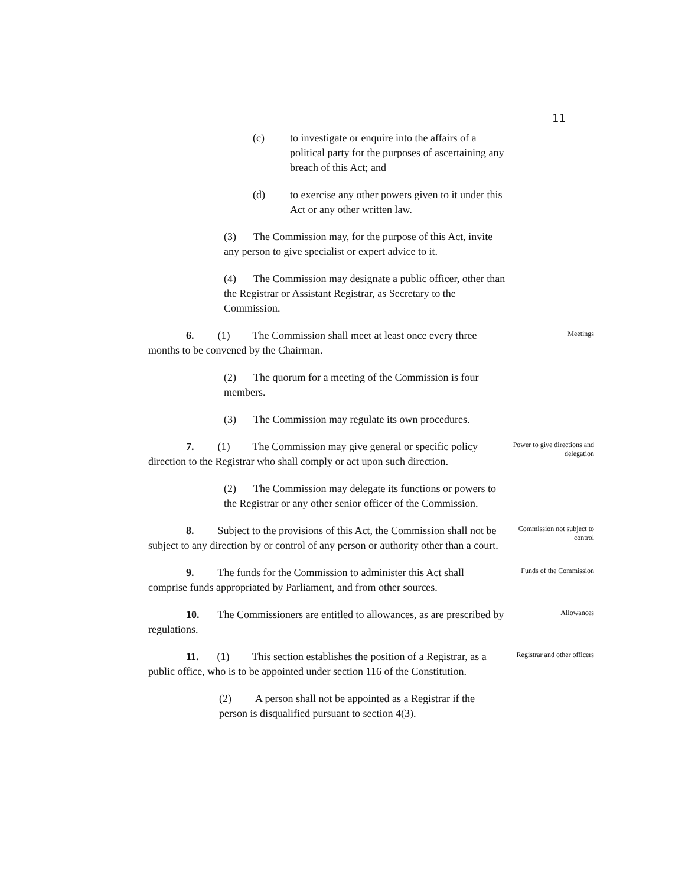11
(c) to investigate or enquire into the affairs of a political party for the purposes of ascertaining any breach of this Act; and
(d) to exercise any other powers given to it under this Act or any other written law.
(3) The Commission may, for the purpose of this Act, invite any person to give specialist or expert advice to it.
(4) The Commission may designate a public officer, other than the Registrar or Assistant Registrar, as Secretary to the Commission.
6. (1) The Commission shall meet at least once every three months to be convened by the Chairman.
Meetings
(2) The quorum for a meeting of the Commission is four members.
(3) The Commission may regulate its own procedures.
7. (1) The Commission may give general or specific policy direction to the Registrar who shall comply or act upon such direction.
Power to give directions and delegation
(2) The Commission may delegate its functions or powers to the Registrar or any other senior officer of the Commission.
8. Subject to the provisions of this Act, the Commission shall not be subject to any direction by or control of any person or authority other than a court.
Commission not subject to control
9. The funds for the Commission to administer this Act shall comprise funds appropriated by Parliament, and from other sources.
Funds of the Commission
10. The Commissioners are entitled to allowances, as are prescribed by regulations.
Allowances
11. (1) This section establishes the position of a Registrar, as a public office, who is to be appointed under section 116 of the Constitution.
Registrar and other officers
(2) A person shall not be appointed as a Registrar if the person is disqualified pursuant to section 4(3).